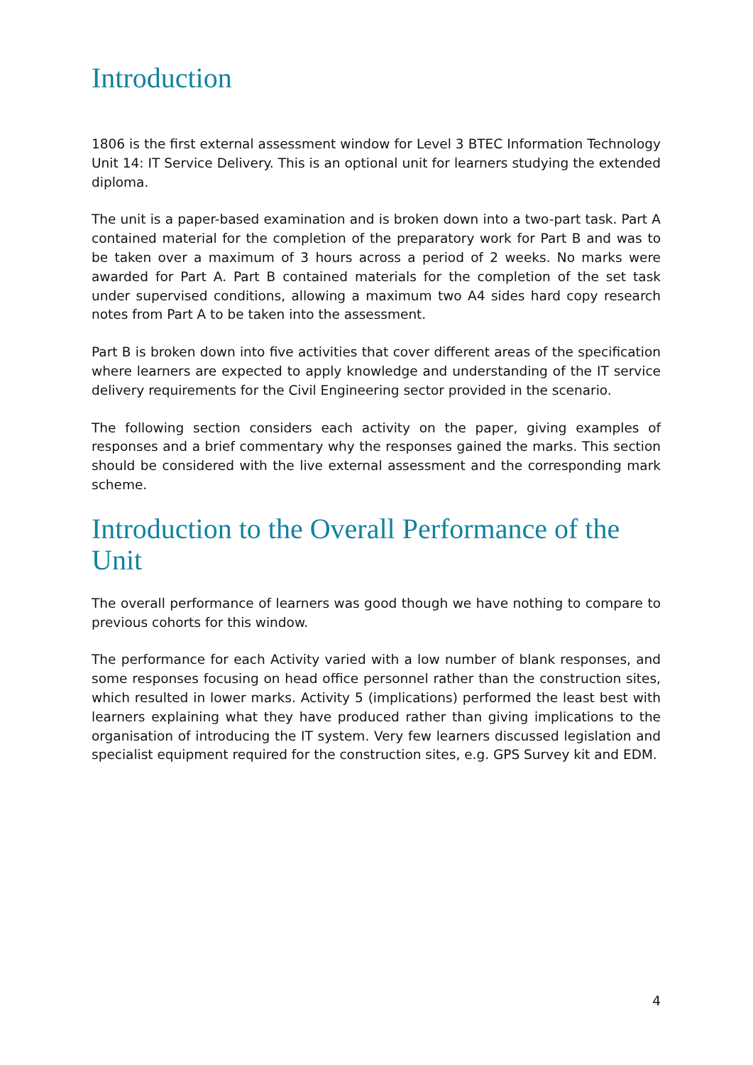Introduction
1806 is the first external assessment window for Level 3 BTEC Information Technology Unit 14: IT Service Delivery. This is an optional unit for learners studying the extended diploma.
The unit is a paper-based examination and is broken down into a two-part task. Part A contained material for the completion of the preparatory work for Part B and was to be taken over a maximum of 3 hours across a period of 2 weeks. No marks were awarded for Part A. Part B contained materials for the completion of the set task under supervised conditions, allowing a maximum two A4 sides hard copy research notes from Part A to be taken into the assessment.
Part B is broken down into five activities that cover different areas of the specification where learners are expected to apply knowledge and understanding of the IT service delivery requirements for the Civil Engineering sector provided in the scenario.
The following section considers each activity on the paper, giving examples of responses and a brief commentary why the responses gained the marks. This section should be considered with the live external assessment and the corresponding mark scheme.
Introduction to the Overall Performance of the Unit
The overall performance of learners was good though we have nothing to compare to previous cohorts for this window.
The performance for each Activity varied with a low number of blank responses, and some responses focusing on head office personnel rather than the construction sites, which resulted in lower marks. Activity 5 (implications) performed the least best with learners explaining what they have produced rather than giving implications to the organisation of introducing the IT system. Very few learners discussed legislation and specialist equipment required for the construction sites, e.g. GPS Survey kit and EDM.
4